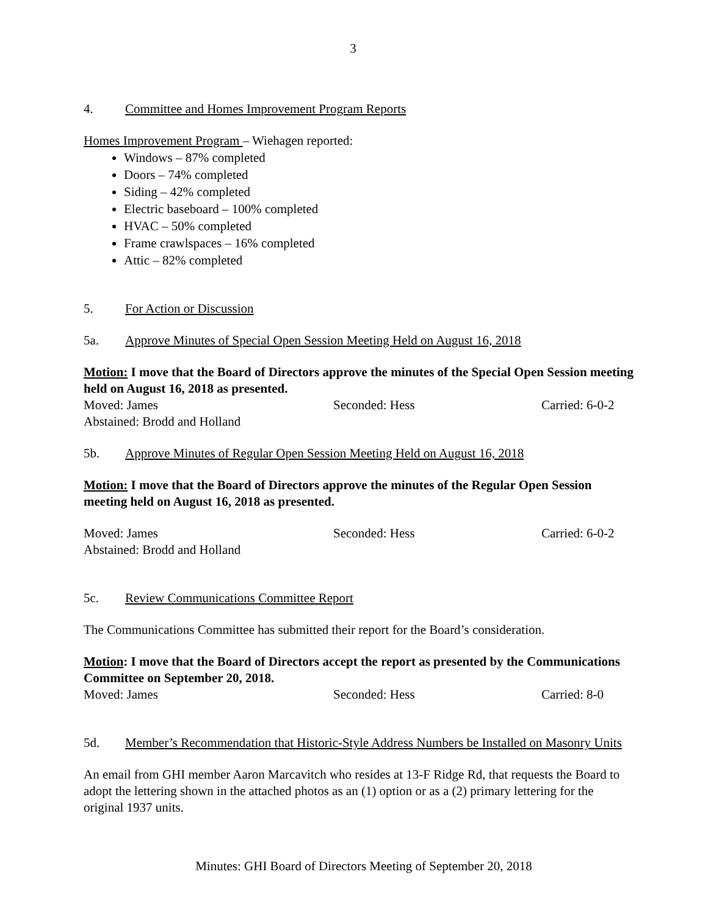3
4. Committee and Homes Improvement Program Reports
Homes Improvement Program – Wiehagen reported:
Windows – 87% completed
Doors – 74% completed
Siding – 42% completed
Electric baseboard – 100% completed
HVAC – 50% completed
Frame crawlspaces – 16% completed
Attic – 82% completed
5. For Action or Discussion
5a. Approve Minutes of Special Open Session Meeting Held on August 16, 2018
Motion: I move that the Board of Directors approve the minutes of the Special Open Session meeting held on August 16, 2018 as presented.
Moved: James Seconded: Hess Carried: 6-0-2
Abstained: Brodd and Holland
5b. Approve Minutes of Regular Open Session Meeting Held on August 16, 2018
Motion: I move that the Board of Directors approve the minutes of the Regular Open Session meeting held on August 16, 2018 as presented.
Moved: James Seconded: Hess Carried: 6-0-2
Abstained: Brodd and Holland
5c. Review Communications Committee Report
The Communications Committee has submitted their report for the Board’s consideration.
Motion: I move that the Board of Directors accept the report as presented by the Communications Committee on September 20, 2018.
Moved: James Seconded: Hess Carried: 8-0
5d. Member’s Recommendation that Historic-Style Address Numbers be Installed on Masonry Units
An email from GHI member Aaron Marcavitch who resides at 13-F Ridge Rd, that requests the Board to adopt the lettering shown in the attached photos as an (1) option or as a (2) primary lettering for the original 1937 units.
Minutes: GHI Board of Directors Meeting of September 20, 2018